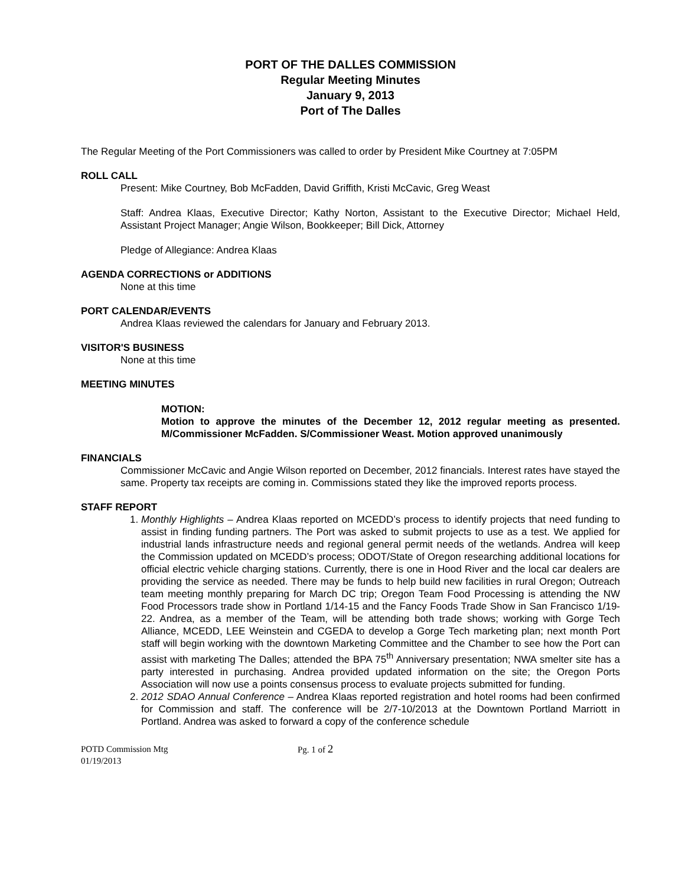PORT OF THE DALLES COMMISSION
Regular Meeting Minutes
January 9, 2013
Port of The Dalles
The Regular Meeting of the Port Commissioners was called to order by President Mike Courtney at 7:05PM
ROLL CALL
Present: Mike Courtney, Bob McFadden, David Griffith, Kristi McCavic, Greg Weast
Staff: Andrea Klaas, Executive Director; Kathy Norton, Assistant to the Executive Director; Michael Held, Assistant Project Manager; Angie Wilson, Bookkeeper; Bill Dick, Attorney
Pledge of Allegiance: Andrea Klaas
AGENDA CORRECTIONS or ADDITIONS
None at this time
PORT CALENDAR/EVENTS
Andrea Klaas reviewed the calendars for January and February 2013.
VISITOR'S BUSINESS
None at this time
MEETING MINUTES
MOTION:
Motion to approve the minutes of the December 12, 2012 regular meeting as presented. M/Commissioner McFadden. S/Commissioner Weast. Motion approved unanimously
FINANCIALS
Commissioner McCavic and Angie Wilson reported on December, 2012 financials. Interest rates have stayed the same. Property tax receipts are coming in. Commissions stated they like the improved reports process.
STAFF REPORT
1. Monthly Highlights – Andrea Klaas reported on MCEDD’s process to identify projects that need funding to assist in finding funding partners. The Port was asked to submit projects to use as a test. We applied for industrial lands infrastructure needs and regional general permit needs of the wetlands. Andrea will keep the Commission updated on MCEDD’s process; ODOT/State of Oregon researching additional locations for official electric vehicle charging stations. Currently, there is one in Hood River and the local car dealers are providing the service as needed. There may be funds to help build new facilities in rural Oregon; Outreach team meeting monthly preparing for March DC trip; Oregon Team Food Processing is attending the NW Food Processors trade show in Portland 1/14-15 and the Fancy Foods Trade Show in San Francisco 1/19-22. Andrea, as a member of the Team, will be attending both trade shows; working with Gorge Tech Alliance, MCEDD, LEE Weinstein and CGEDA to develop a Gorge Tech marketing plan; next month Port staff will begin working with the downtown Marketing Committee and the Chamber to see how the Port can assist with marketing The Dalles; attended the BPA 75<sup>th</sup> Anniversary presentation; NWA smelter site has a party interested in purchasing. Andrea provided updated information on the site; the Oregon Ports Association will now use a points consensus process to evaluate projects submitted for funding.
2. 2012 SDAO Annual Conference – Andrea Klaas reported registration and hotel rooms had been confirmed for Commission and staff. The conference will be 2/7-10/2013 at the Downtown Portland Marriott in Portland. Andrea was asked to forward a copy of the conference schedule
POTD Commission Mtg
01/19/2013
Pg. 1 of 2